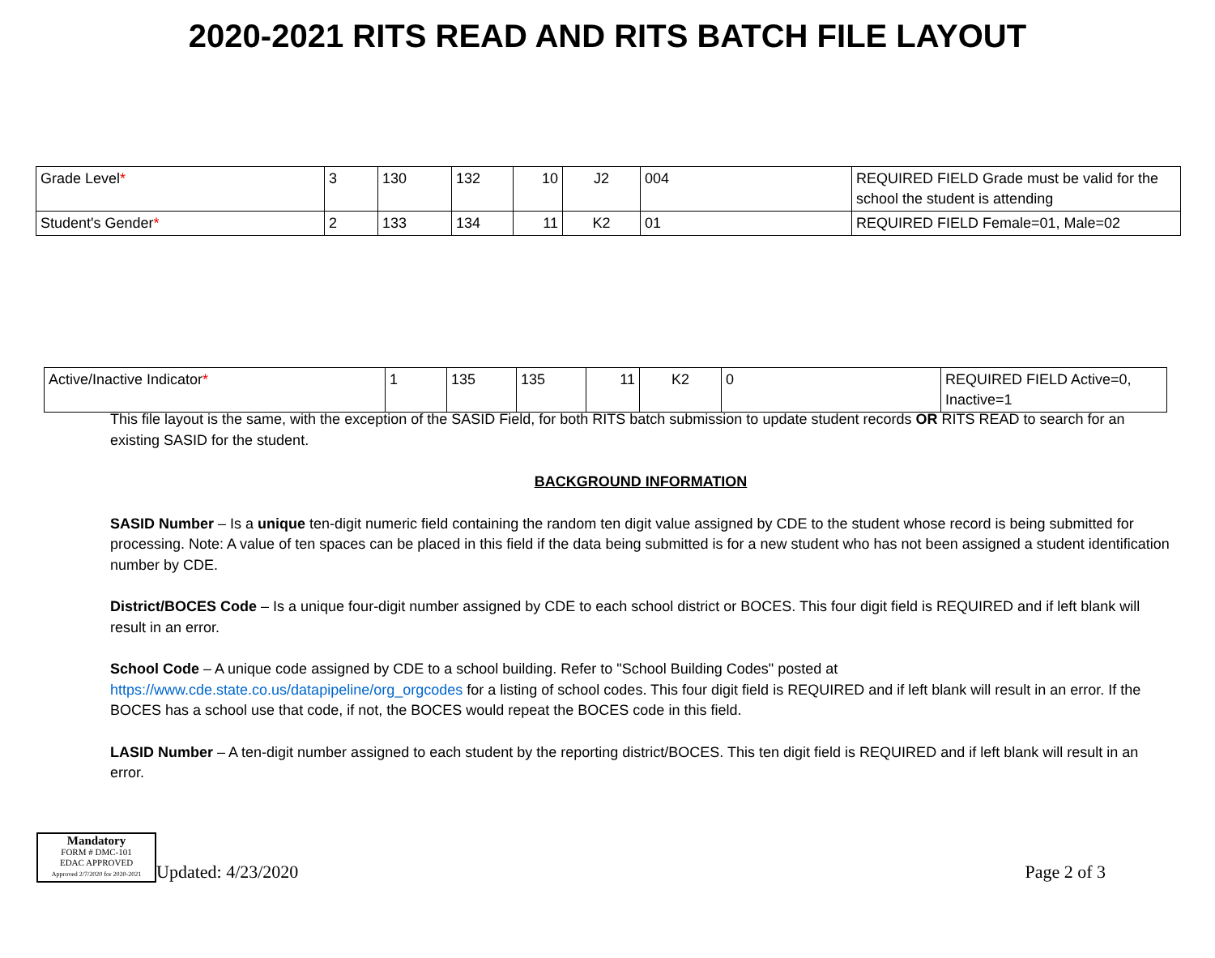2020-2021 RITS READ AND RITS BATCH FILE LAYOUT
| Grade Level * | 3 | 130 | 132 | 10 | J2 | 004 | REQUIRED FIELD Grade must be valid for the school the student is attending |
| Student's Gender * | 2 | 133 | 134 | 11 | K2 | 01 | REQUIRED FIELD Female=01, Male=02 |
| Active/Inactive Indicator * | 1 | 135 | 135 | 11 | K2 | 0 | REQUIRED FIELD Active=0, Inactive=1 |
This file layout is the same, with the exception of the SASID Field, for both RITS batch submission to update student records OR RITS READ to search for an existing SASID for the student.
BACKGROUND INFORMATION
SASID Number – Is a unique ten-digit numeric field containing the random ten digit value assigned by CDE to the student whose record is being submitted for processing. Note: A value of ten spaces can be placed in this field if the data being submitted is for a new student who has not been assigned a student identification number by CDE.
District/BOCES Code – Is a unique four-digit number assigned by CDE to each school district or BOCES. This four digit field is REQUIRED and if left blank will result in an error.
School Code – A unique code assigned by CDE to a school building. Refer to "School Building Codes" posted at https://www.cde.state.co.us/datapipeline/org_orgcodes for a listing of school codes. This four digit field is REQUIRED and if left blank will result in an error. If the BOCES has a school use that code, if not, the BOCES would repeat the BOCES code in this field.
LASID Number – A ten-digit number assigned to each student by the reporting district/BOCES. This ten digit field is REQUIRED and if left blank will result in an error.
Mandatory
FORM # DMC-101
EDAC APPROVED
Approved 2/7/2020 for 2020-2021
Updated: 4/23/2020
Page 2 of 3